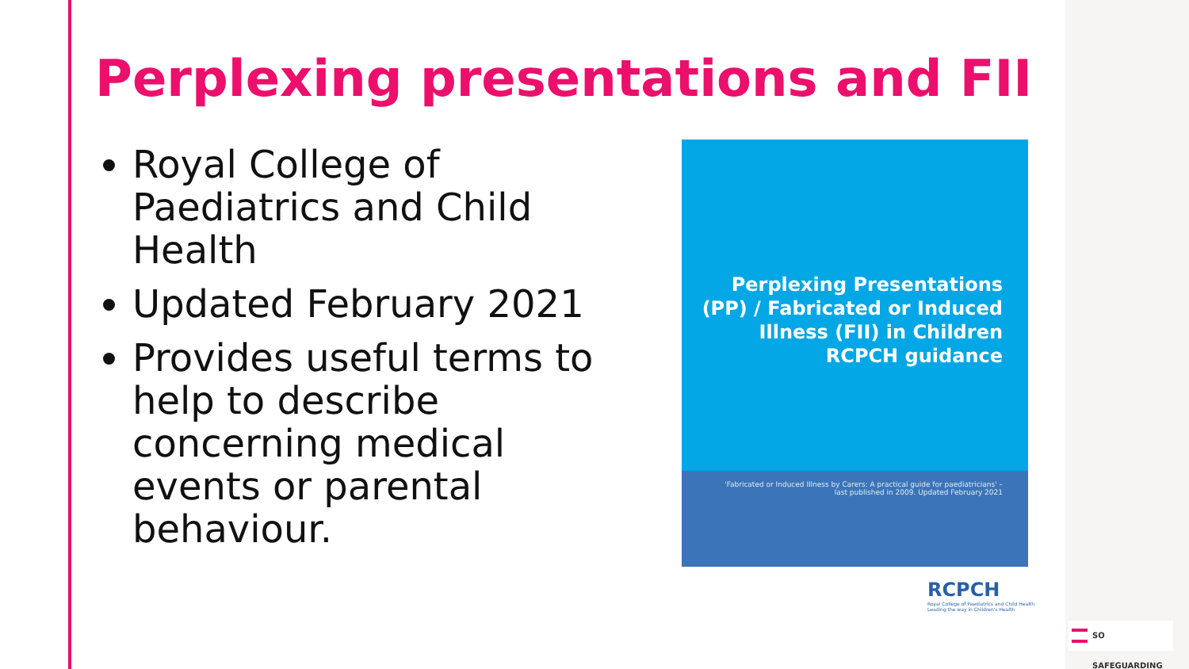Perplexing presentations and FII
Royal College of Paediatrics and Child Health
Updated February 2021
Provides useful terms to help to describe concerning medical events or parental behaviour.
Perplexing Presentations
(PP) / Fabricated or Induced
Illness (FII) in Children
RCPCH guidance
'Fabricated or Induced Illness by Carers: A practical guide for paediatricians' –
last published in 2009. Updated February 2021
RCPCH
Royal College of Paediatrics and Child Health
Leading the way in Children's Health
SO SAFEGUARDING